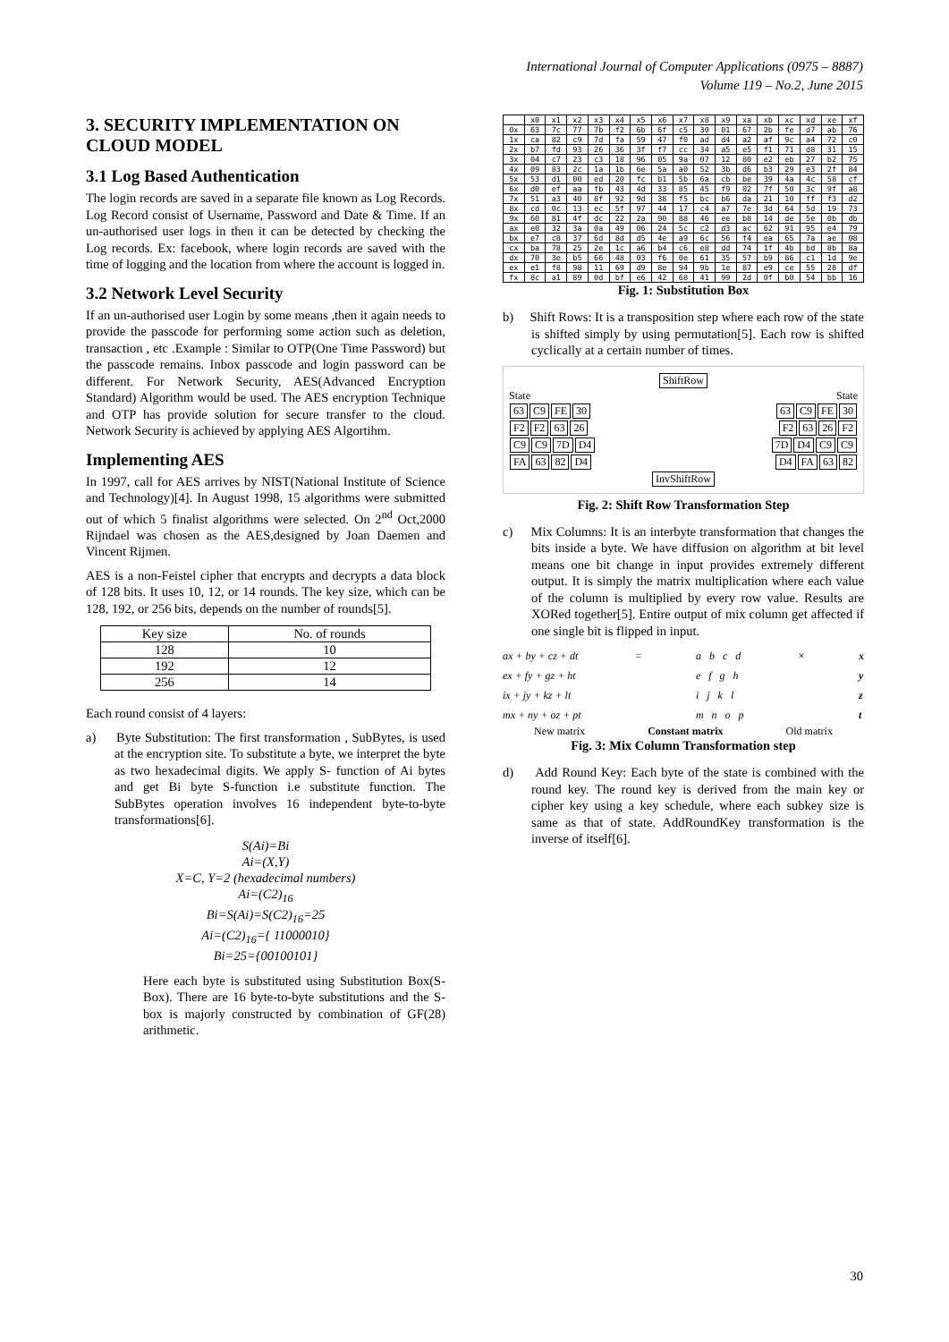International Journal of Computer Applications (0975 – 8887)
Volume 119 – No.2, June 2015
3. SECURITY IMPLEMENTATION ON CLOUD MODEL
3.1 Log Based Authentication
The login records are saved in a separate file known as Log Records. Log Record consist of Username, Password and Date & Time. If an un-authorised user logs in then it can be detected by checking the Log records. Ex: facebook, where login records are saved with the time of logging and the location from where the account is logged in.
3.2 Network Level Security
If an un-authorised user Login by some means ,then it again needs to provide the passcode for performing some action such as deletion, transaction , etc .Example : Similar to OTP(One Time Password) but the passcode remains. Inbox passcode and login password can be different. For Network Security, AES(Advanced Encryption Standard) Algorithm would be used. The AES encryption Technique and OTP has provide solution for secure transfer to the cloud. Network Security is achieved by applying AES Algortihm.
Implementing AES
In 1997, call for AES arrives by NIST(National Institute of Science and Technology)[4]. In August 1998, 15 algorithms were submitted out of which 5 finalist algorithms were selected. On 2<sup>nd</sup> Oct,2000 Rijndael was chosen as the AES,designed by Joan Daemen and Vincent Rijmen.
AES is a non-Feistel cipher that encrypts and decrypts a data block of 128 bits. It uses 10, 12, or 14 rounds. The key size, which can be 128, 192, or 256 bits, depends on the number of rounds[5].
| Key size | No. of rounds |
| 128 | 10 |
| 192 | 12 |
| 256 | 14 |
Each round consist of 4 layers:
a) Byte Substitution: The first transformation , SubBytes, is used at the encryption site. To substitute a byte, we interpret the byte as two hexadecimal digits. We apply S- function of Ai bytes and get Bi byte S-function i.e substitute function. The SubBytes operation involves 16 independent byte-to-byte transformations[6].
S(Ai)=Bi
Ai=(X,Y)
X=C, Y=2 (hexadecimal numbers)
Ai=(C2)<sub>16</sub>
Bi=S(Ai)=S(C2)<sub>16</sub>=25
Ai=(C2)<sub>16</sub>={ 11000010}
Bi=25={00100101}
Here each byte is substituted using Substitution Box(S-Box). There are 16 byte-to-byte substitutions and the S-box is majorly constructed by combination of GF(28) arithmetic.
| | x0 | x1 | x2 | x3 | x4 | x5 | x6 | x7 | x8 | x9 | xa | xb | xc | xd | xe | xf |
| --- | --- | --- | --- | --- | --- | --- | --- | --- | --- | --- | --- | --- | --- | --- | --- | --- |
| 0x | 63 | 7c | 77 | 7b | f2 | 6b | 6f | c5 | 30 | 01 | 67 | 2b | fe | d7 | ab | 76 |
| 1x | ca | 82 | c9 | 7d | fa | 59 | 47 | f0 | ad | d4 | a2 | af | 9c | a4 | 72 | c0 |
| 2x | b7 | fd | 93 | 26 | 36 | 3f | f7 | cc | 34 | a5 | e5 | f1 | 71 | d8 | 31 | 15 |
| 3x | 04 | c7 | 23 | c3 | 18 | 96 | 05 | 9a | 07 | 12 | 80 | e2 | eb | 27 | b2 | 75 |
| 4x | 09 | 83 | 2c | 1a | 1b | 6e | 5a | a0 | 52 | 3b | d6 | b3 | 29 | e3 | 2f | 84 |
| 5x | 53 | d1 | 00 | ed | 20 | fc | b1 | 5b | 6a | cb | be | 39 | 4a | 4c | 58 | cf |
| 6x | d0 | ef | aa | fb | 43 | 4d | 33 | 85 | 45 | f9 | 02 | 7f | 50 | 3c | 9f | a8 |
| 7x | 51 | a3 | 40 | 8f | 92 | 9d | 38 | f5 | bc | b6 | da | 21 | 10 | ff | f3 | d2 |
| 8x | cd | 0c | 13 | ec | 5f | 97 | 44 | 17 | c4 | a7 | 7e | 3d | 64 | 5d | 19 | 73 |
| 9x | 60 | 81 | 4f | dc | 22 | 2a | 90 | 88 | 46 | ee | b8 | 14 | de | 5e | 0b | db |
| ax | e0 | 32 | 3a | 0a | 49 | 06 | 24 | 5c | c2 | d3 | ac | 62 | 91 | 95 | e4 | 79 |
| bx | e7 | c8 | 37 | 6d | 8d | d5 | 4e | a9 | 6c | 56 | f4 | ea | 65 | 7a | ae | 08 |
| cx | ba | 78 | 25 | 2e | 1c | a6 | b4 | c6 | e8 | dd | 74 | 1f | 4b | bd | 8b | 8a |
| dx | 70 | 3e | b5 | 66 | 48 | 03 | f6 | 0e | 61 | 35 | 57 | b9 | 86 | c1 | 1d | 9e |
| ex | e1 | f8 | 98 | 11 | 69 | d9 | 8e | 94 | 9b | 1e | 87 | e9 | ce | 55 | 28 | df |
| fx | 8c | a1 | 89 | 0d | bf | e6 | 42 | 68 | 41 | 99 | 2d | 0f | b0 | 54 | bb | 16 |
Fig. 1: Substitution Box
b) Shift Rows: It is a transposition step where each row of the state is shifted simply by using permutation[5]. Each row is shifted cyclically at a certain number of times.
ShiftRow
State
63 C9 FE 30
F2 F2 63 26
C9 C9 7D D4
FA 63 82 D4
State
63 C9 FE 30
F2 63 26 F2
7D D4 C9 C9
D4 FA 63 82
InvShiftRow
Fig. 2: Shift Row Transformation Step
c) Mix Columns: It is an interbyte transformation that changes the bits inside a byte. We have diffusion on algorithm at bit level means one bit change in input provides extremely different output. It is simply the matrix multiplication where each value of the column is multiplied by every row value. Results are XORed together[5]. Entire output of mix column get affected if one single bit is flipped in input.
ax + by + cz + dt
ex + fy + gz + ht
ix + jy + kz + lt
mx + ny + oz + pt
= a b c d
e f g h
i j k l
m n o p
× x
y
z
t
New matrix Constant matrix Old matrix
Fig. 3: Mix Column Transformation step
d) Add Round Key: Each byte of the state is combined with the round key. The round key is derived from the main key or cipher key using a key schedule, where each subkey size is same as that of state. AddRoundKey transformation is the inverse of itself[6].
30